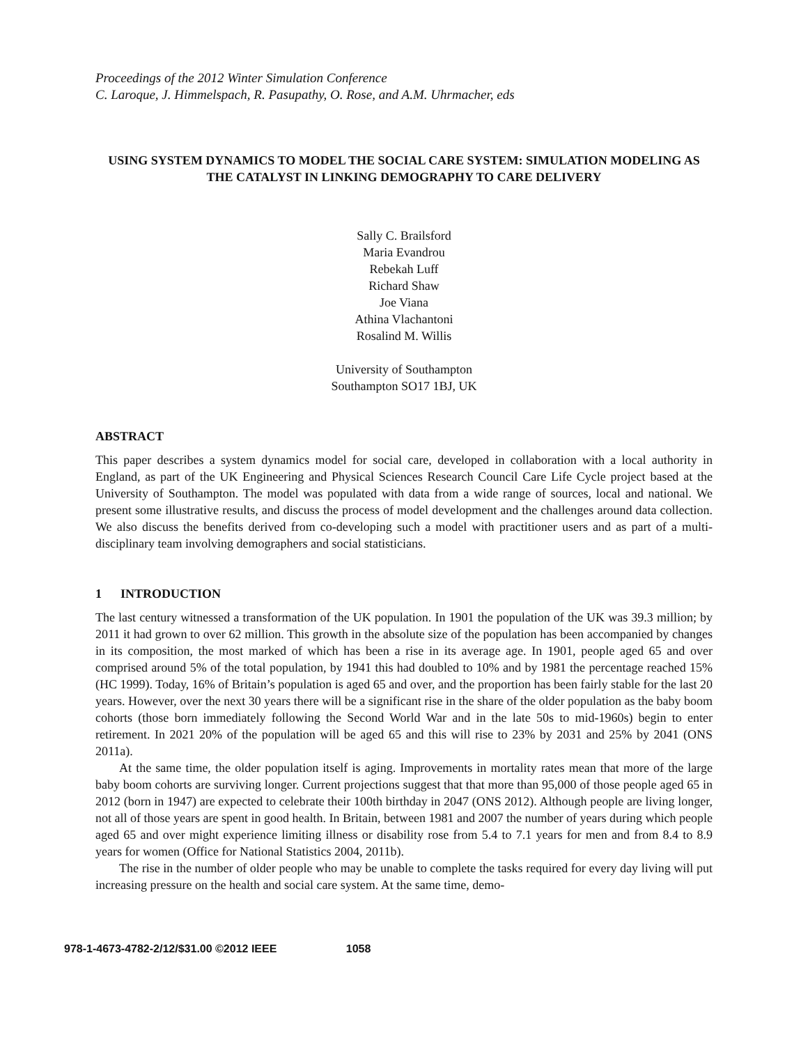Proceedings of the 2012 Winter Simulation Conference
C. Laroque, J. Himmelspach, R. Pasupathy, O. Rose, and A.M. Uhrmacher, eds
USING SYSTEM DYNAMICS TO MODEL THE SOCIAL CARE SYSTEM: SIMULATION MODELING AS THE CATALYST IN LINKING DEMOGRAPHY TO CARE DELIVERY
Sally C. Brailsford
Maria Evandrou
Rebekah Luff
Richard Shaw
Joe Viana
Athina Vlachantoni
Rosalind M. Willis
University of Southampton
Southampton SO17 1BJ, UK
ABSTRACT
This paper describes a system dynamics model for social care, developed in collaboration with a local authority in England, as part of the UK Engineering and Physical Sciences Research Council Care Life Cycle project based at the University of Southampton. The model was populated with data from a wide range of sources, local and national. We present some illustrative results, and discuss the process of model development and the challenges around data collection. We also discuss the benefits derived from co-developing such a model with practitioner users and as part of a multi-disciplinary team involving demographers and social statisticians.
1 INTRODUCTION
The last century witnessed a transformation of the UK population. In 1901 the population of the UK was 39.3 million; by 2011 it had grown to over 62 million. This growth in the absolute size of the population has been accompanied by changes in its composition, the most marked of which has been a rise in its average age. In 1901, people aged 65 and over comprised around 5% of the total population, by 1941 this had doubled to 10% and by 1981 the percentage reached 15% (HC 1999). Today, 16% of Britain’s population is aged 65 and over, and the proportion has been fairly stable for the last 20 years. However, over the next 30 years there will be a significant rise in the share of the older population as the baby boom cohorts (those born immediately following the Second World War and in the late 50s to mid-1960s) begin to enter retirement. In 2021 20% of the population will be aged 65 and this will rise to 23% by 2031 and 25% by 2041 (ONS 2011a).
At the same time, the older population itself is aging. Improvements in mortality rates mean that more of the large baby boom cohorts are surviving longer. Current projections suggest that that more than 95,000 of those people aged 65 in 2012 (born in 1947) are expected to celebrate their 100th birthday in 2047 (ONS 2012). Although people are living longer, not all of those years are spent in good health. In Britain, between 1981 and 2007 the number of years during which people aged 65 and over might experience limiting illness or disability rose from 5.4 to 7.1 years for men and from 8.4 to 8.9 years for women (Office for National Statistics 2004, 2011b).
The rise in the number of older people who may be unable to complete the tasks required for every day living will put increasing pressure on the health and social care system. At the same time, demo-
978-1-4673-4782-2/12/$31.00 ©2012 IEEE 1058